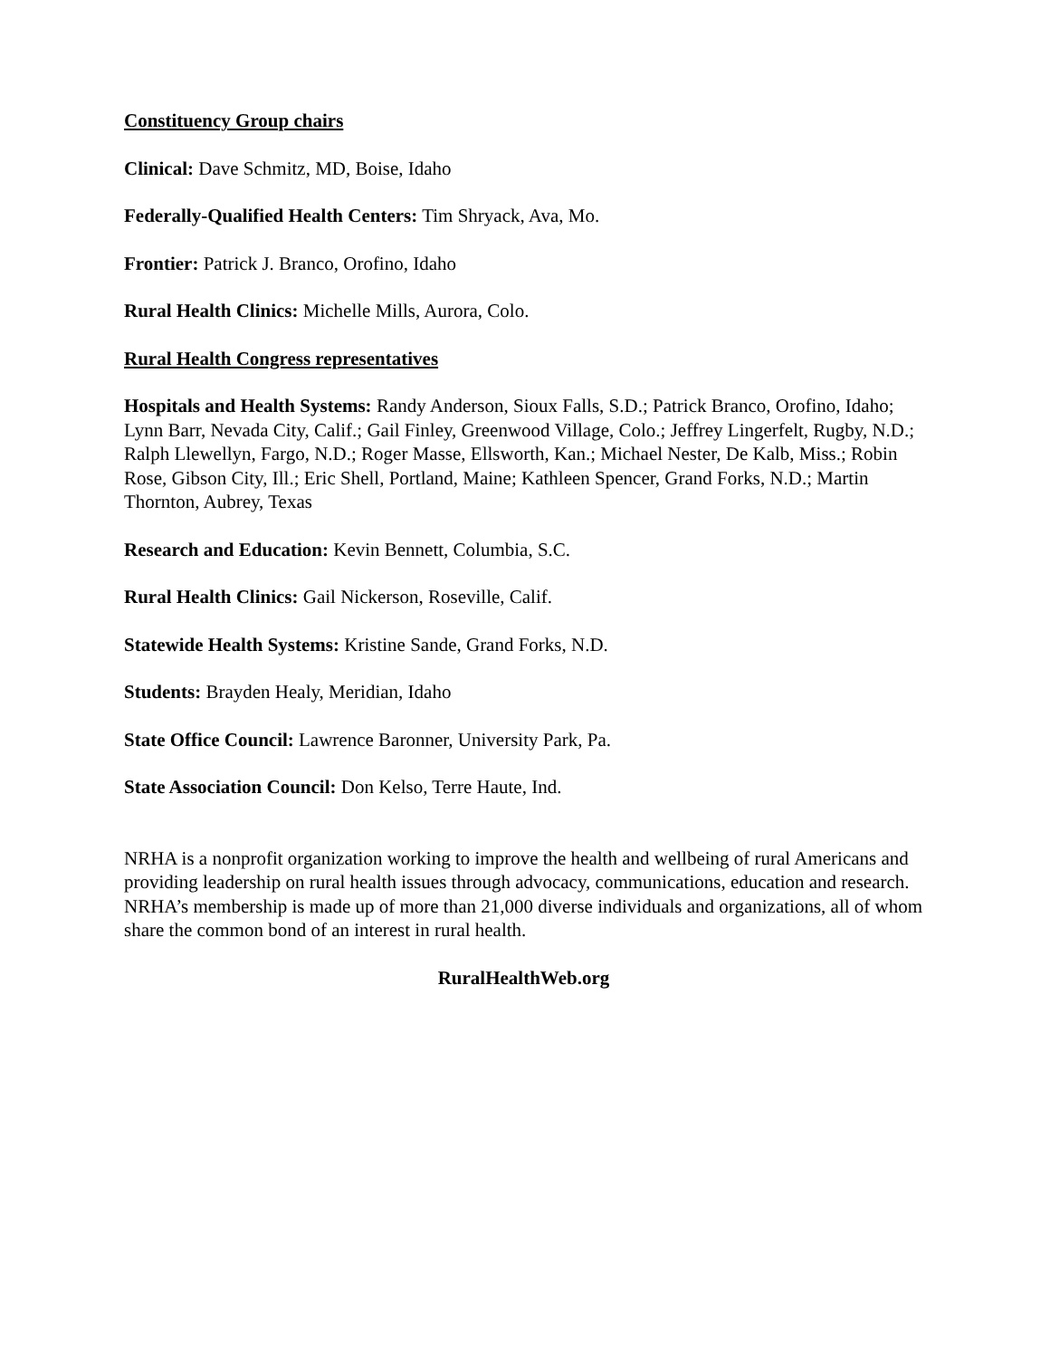Constituency Group chairs
Clinical: Dave Schmitz, MD, Boise, Idaho
Federally-Qualified Health Centers: Tim Shryack, Ava, Mo.
Frontier: Patrick J. Branco, Orofino, Idaho
Rural Health Clinics: Michelle Mills, Aurora, Colo.
Rural Health Congress representatives
Hospitals and Health Systems: Randy Anderson, Sioux Falls, S.D.; Patrick Branco, Orofino, Idaho; Lynn Barr, Nevada City, Calif.; Gail Finley, Greenwood Village, Colo.; Jeffrey Lingerfelt, Rugby, N.D.; Ralph Llewellyn, Fargo, N.D.; Roger Masse, Ellsworth, Kan.; Michael Nester, De Kalb, Miss.; Robin Rose, Gibson City, Ill.; Eric Shell, Portland, Maine; Kathleen Spencer, Grand Forks, N.D.; Martin Thornton, Aubrey, Texas
Research and Education: Kevin Bennett, Columbia, S.C.
Rural Health Clinics: Gail Nickerson, Roseville, Calif.
Statewide Health Systems: Kristine Sande, Grand Forks, N.D.
Students: Brayden Healy, Meridian, Idaho
State Office Council: Lawrence Baronner, University Park, Pa.
State Association Council: Don Kelso, Terre Haute, Ind.
NRHA is a nonprofit organization working to improve the health and wellbeing of rural Americans and providing leadership on rural health issues through advocacy, communications, education and research. NRHA’s membership is made up of more than 21,000 diverse individuals and organizations, all of whom share the common bond of an interest in rural health.
RuralHealthWeb.org